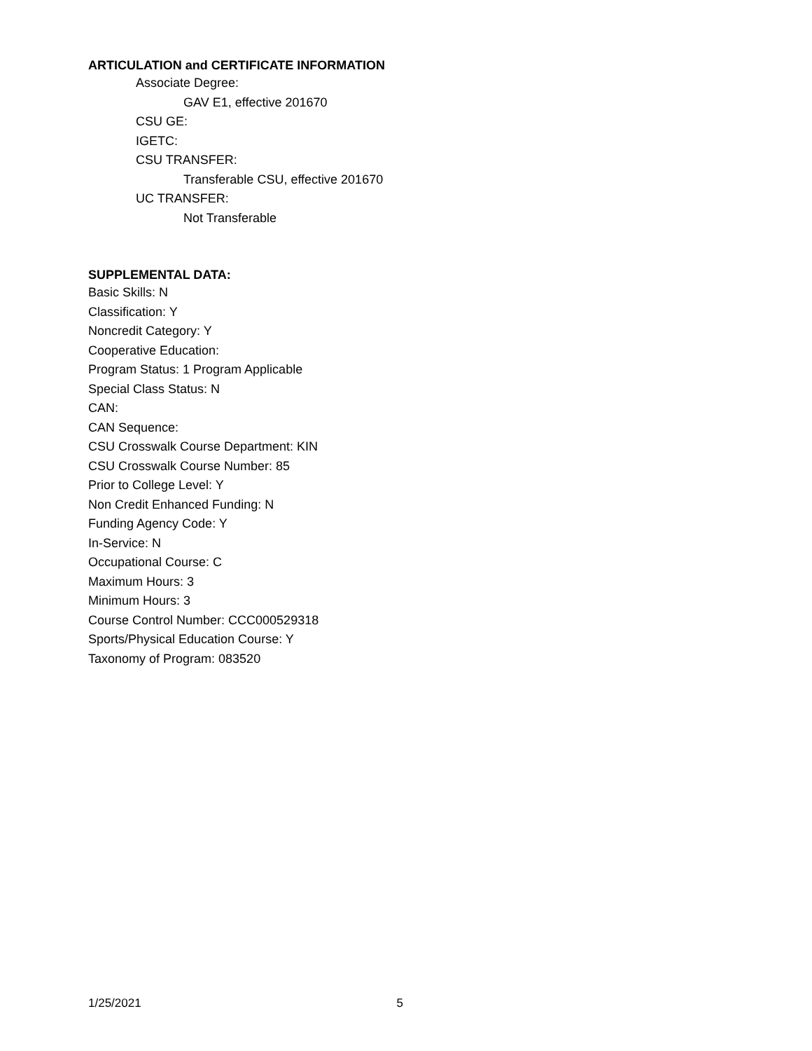ARTICULATION and CERTIFICATE INFORMATION
Associate Degree:
GAV E1, effective 201670
CSU GE:
IGETC:
CSU TRANSFER:
Transferable CSU, effective 201670
UC TRANSFER:
Not Transferable
SUPPLEMENTAL DATA:
Basic Skills: N
Classification: Y
Noncredit Category: Y
Cooperative Education:
Program Status: 1 Program Applicable
Special Class Status: N
CAN:
CAN Sequence:
CSU Crosswalk Course Department: KIN
CSU Crosswalk Course Number: 85
Prior to College Level: Y
Non Credit Enhanced Funding: N
Funding Agency Code: Y
In-Service: N
Occupational Course: C
Maximum Hours: 3
Minimum Hours: 3
Course Control Number: CCC000529318
Sports/Physical Education Course: Y
Taxonomy of Program: 083520
1/25/2021 5